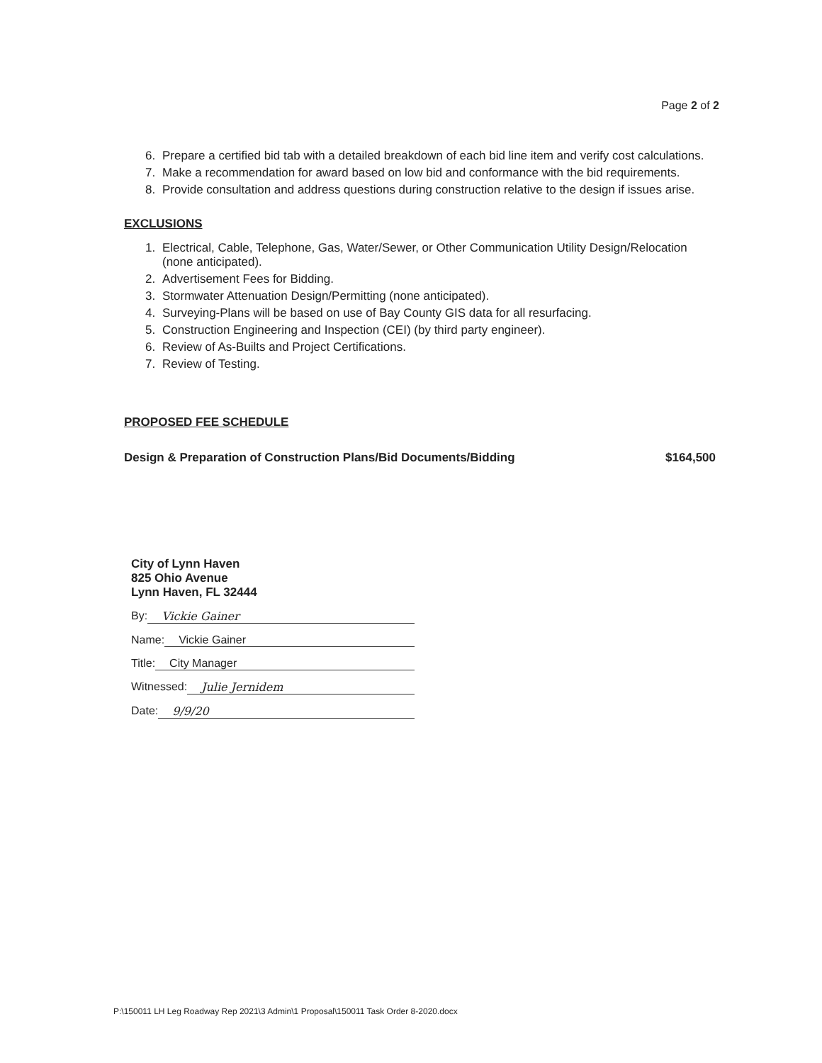Page 2 of 2
6. Prepare a certified bid tab with a detailed breakdown of each bid line item and verify cost calculations.
7. Make a recommendation for award based on low bid and conformance with the bid requirements.
8. Provide consultation and address questions during construction relative to the design if issues arise.
EXCLUSIONS
1. Electrical, Cable, Telephone, Gas, Water/Sewer, or Other Communication Utility Design/Relocation (none anticipated).
2. Advertisement Fees for Bidding.
3. Stormwater Attenuation Design/Permitting (none anticipated).
4. Surveying-Plans will be based on use of Bay County GIS data for all resurfacing.
5. Construction Engineering and Inspection (CEI) (by third party engineer).
6. Review of As-Builts and Project Certifications.
7. Review of Testing.
PROPOSED FEE SCHEDULE
Design & Preparation of Construction Plans/Bid Documents/Bidding $164,500
City of Lynn Haven
825 Ohio Avenue
Lynn Haven, FL 32444
By: Vickie Gainer
Name: Vickie Gainer
Title: City Manager
Witnessed: Julie Jernidem
Date: 9/9/20
P:\150011 LH Leg Roadway Rep 2021\3 Admin\1 Proposal\150011 Task Order 8-2020.docx